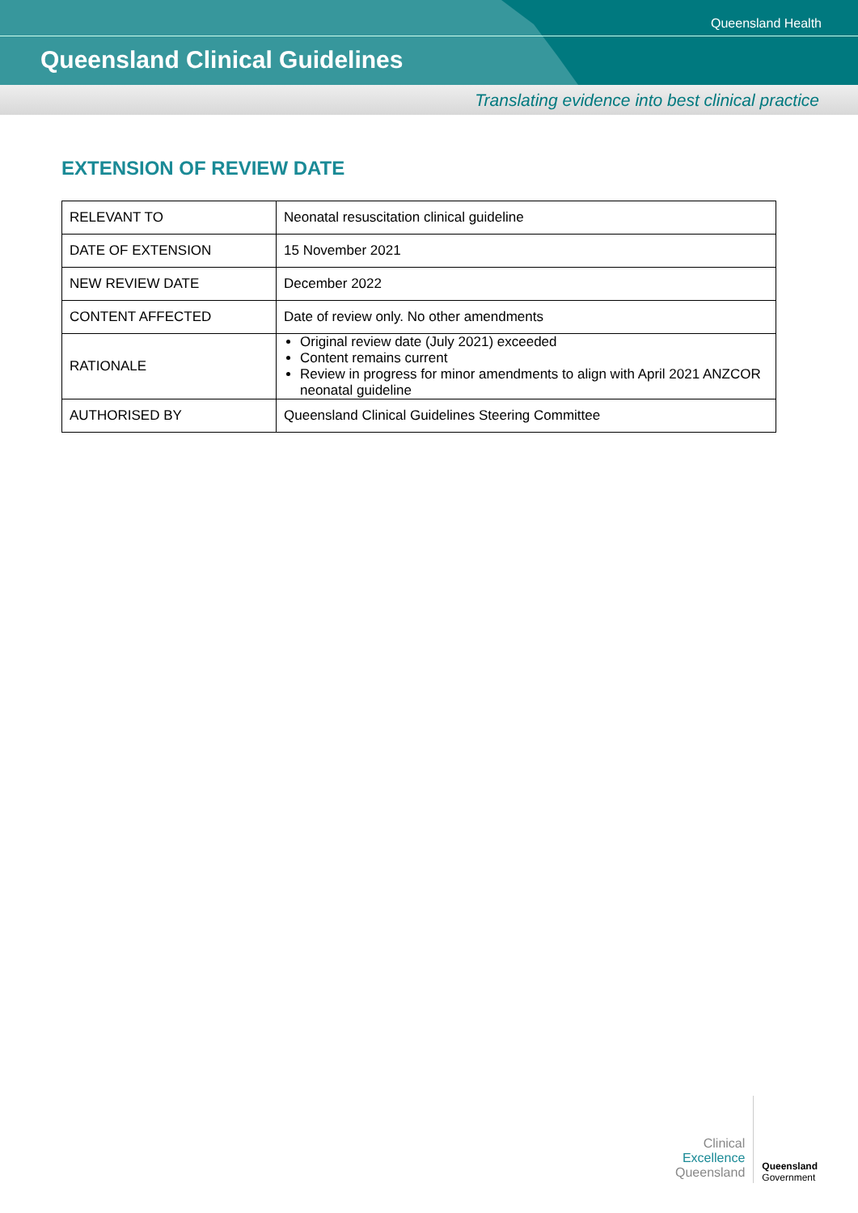Queensland Health
Queensland Clinical Guidelines
Translating evidence into best clinical practice
EXTENSION OF REVIEW DATE
| RELEVANT TO | Neonatal resuscitation clinical guideline |
| DATE OF EXTENSION | 15 November 2021 |
| NEW REVIEW DATE | December 2022 |
| CONTENT AFFECTED | Date of review only. No other amendments |
| RATIONALE | Original review date (July 2021) exceeded Content remains current Review in progress for minor amendments to align with April 2021 ANZCOR neonatal guideline |
| AUTHORISED BY | Queensland Clinical Guidelines Steering Committee |
Clinical
Excellence
Queensland
Queensland
Government